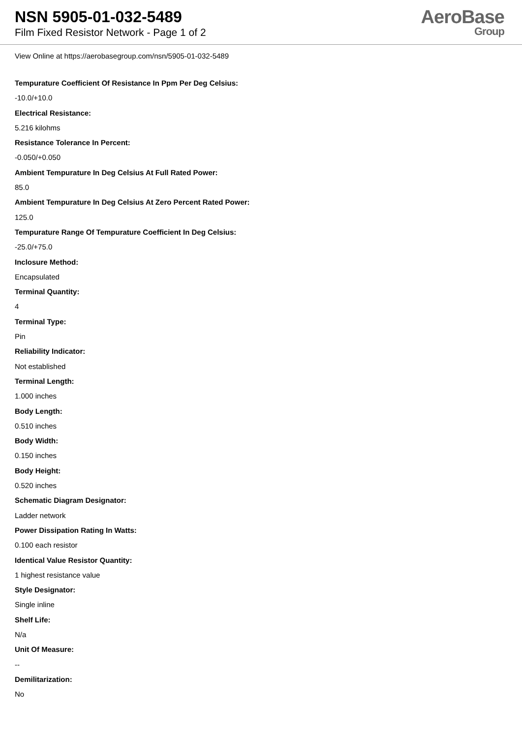NSN 5905-01-032-5489
Film Fixed Resistor Network - Page 1 of 2
AeroBase
Group
View Online at https://aerobasegroup.com/nsn/5905-01-032-5489
Tempurature Coefficient Of Resistance In Ppm Per Deg Celsius:
-10.0/+10.0
Electrical Resistance:
5.216 kilohms
Resistance Tolerance In Percent:
-0.050/+0.050
Ambient Tempurature In Deg Celsius At Full Rated Power:
85.0
Ambient Tempurature In Deg Celsius At Zero Percent Rated Power:
125.0
Tempurature Range Of Tempurature Coefficient In Deg Celsius:
-25.0/+75.0
Inclosure Method:
Encapsulated
Terminal Quantity:
4
Terminal Type:
Pin
Reliability Indicator:
Not established
Terminal Length:
1.000 inches
Body Length:
0.510 inches
Body Width:
0.150 inches
Body Height:
0.520 inches
Schematic Diagram Designator:
Ladder network
Power Dissipation Rating In Watts:
0.100 each resistor
Identical Value Resistor Quantity:
1 highest resistance value
Style Designator:
Single inline
Shelf Life:
N/a
Unit Of Measure:
--
Demilitarization:
No